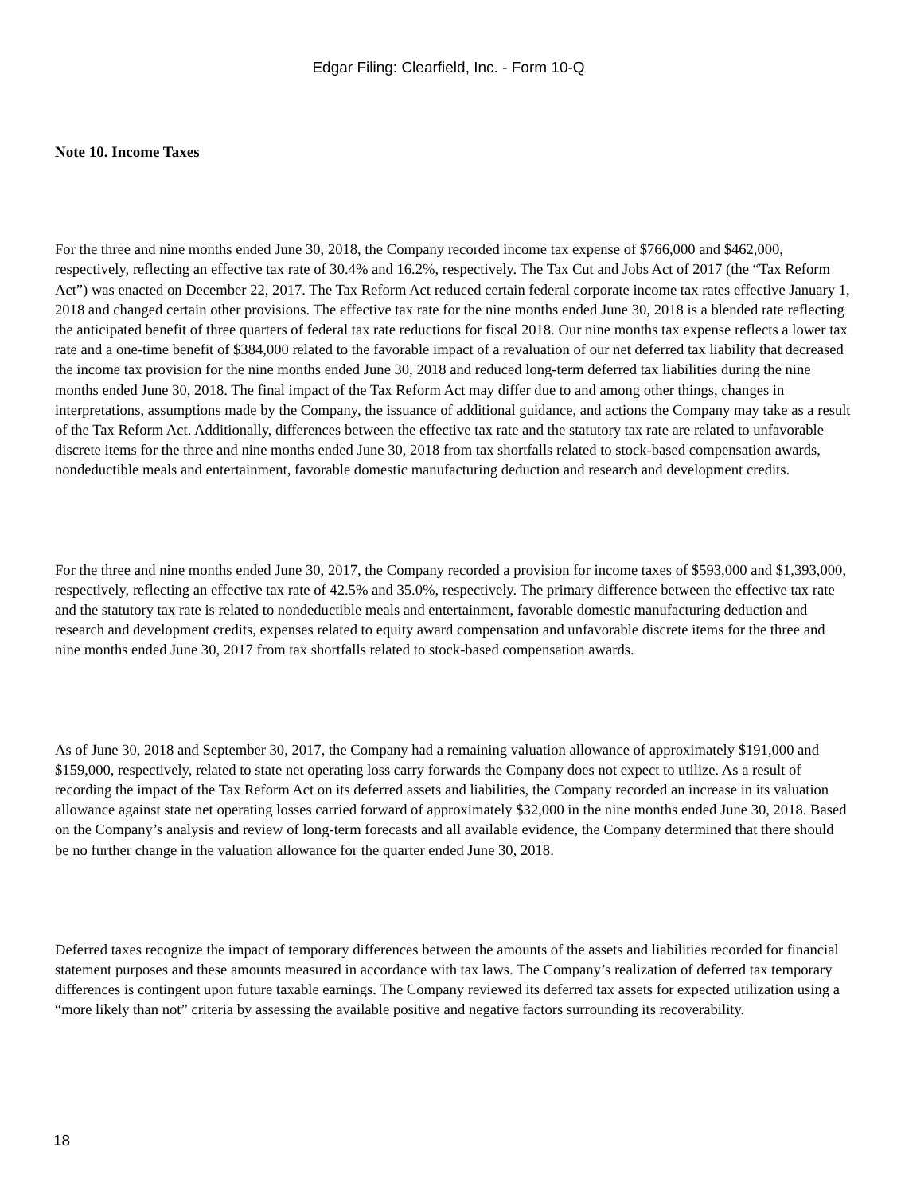Edgar Filing: Clearfield, Inc. - Form 10-Q
Note 10. Income Taxes
For the three and nine months ended June 30, 2018, the Company recorded income tax expense of $766,000 and $462,000, respectively, reflecting an effective tax rate of 30.4% and 16.2%, respectively. The Tax Cut and Jobs Act of 2017 (the “Tax Reform Act”) was enacted on December 22, 2017. The Tax Reform Act reduced certain federal corporate income tax rates effective January 1, 2018 and changed certain other provisions. The effective tax rate for the nine months ended June 30, 2018 is a blended rate reflecting the anticipated benefit of three quarters of federal tax rate reductions for fiscal 2018. Our nine months tax expense reflects a lower tax rate and a one-time benefit of $384,000 related to the favorable impact of a revaluation of our net deferred tax liability that decreased the income tax provision for the nine months ended June 30, 2018 and reduced long-term deferred tax liabilities during the nine months ended June 30, 2018. The final impact of the Tax Reform Act may differ due to and among other things, changes in interpretations, assumptions made by the Company, the issuance of additional guidance, and actions the Company may take as a result of the Tax Reform Act. Additionally, differences between the effective tax rate and the statutory tax rate are related to unfavorable discrete items for the three and nine months ended June 30, 2018 from tax shortfalls related to stock-based compensation awards, nondeductible meals and entertainment, favorable domestic manufacturing deduction and research and development credits.
For the three and nine months ended June 30, 2017, the Company recorded a provision for income taxes of $593,000 and $1,393,000, respectively, reflecting an effective tax rate of 42.5% and 35.0%, respectively. The primary difference between the effective tax rate and the statutory tax rate is related to nondeductible meals and entertainment, favorable domestic manufacturing deduction and research and development credits, expenses related to equity award compensation and unfavorable discrete items for the three and nine months ended June 30, 2017 from tax shortfalls related to stock-based compensation awards.
As of June 30, 2018 and September 30, 2017, the Company had a remaining valuation allowance of approximately $191,000 and $159,000, respectively, related to state net operating loss carry forwards the Company does not expect to utilize. As a result of recording the impact of the Tax Reform Act on its deferred assets and liabilities, the Company recorded an increase in its valuation allowance against state net operating losses carried forward of approximately $32,000 in the nine months ended June 30, 2018. Based on the Company’s analysis and review of long-term forecasts and all available evidence, the Company determined that there should be no further change in the valuation allowance for the quarter ended June 30, 2018.
Deferred taxes recognize the impact of temporary differences between the amounts of the assets and liabilities recorded for financial statement purposes and these amounts measured in accordance with tax laws. The Company’s realization of deferred tax temporary differences is contingent upon future taxable earnings. The Company reviewed its deferred tax assets for expected utilization using a “more likely than not” criteria by assessing the available positive and negative factors surrounding its recoverability.
18